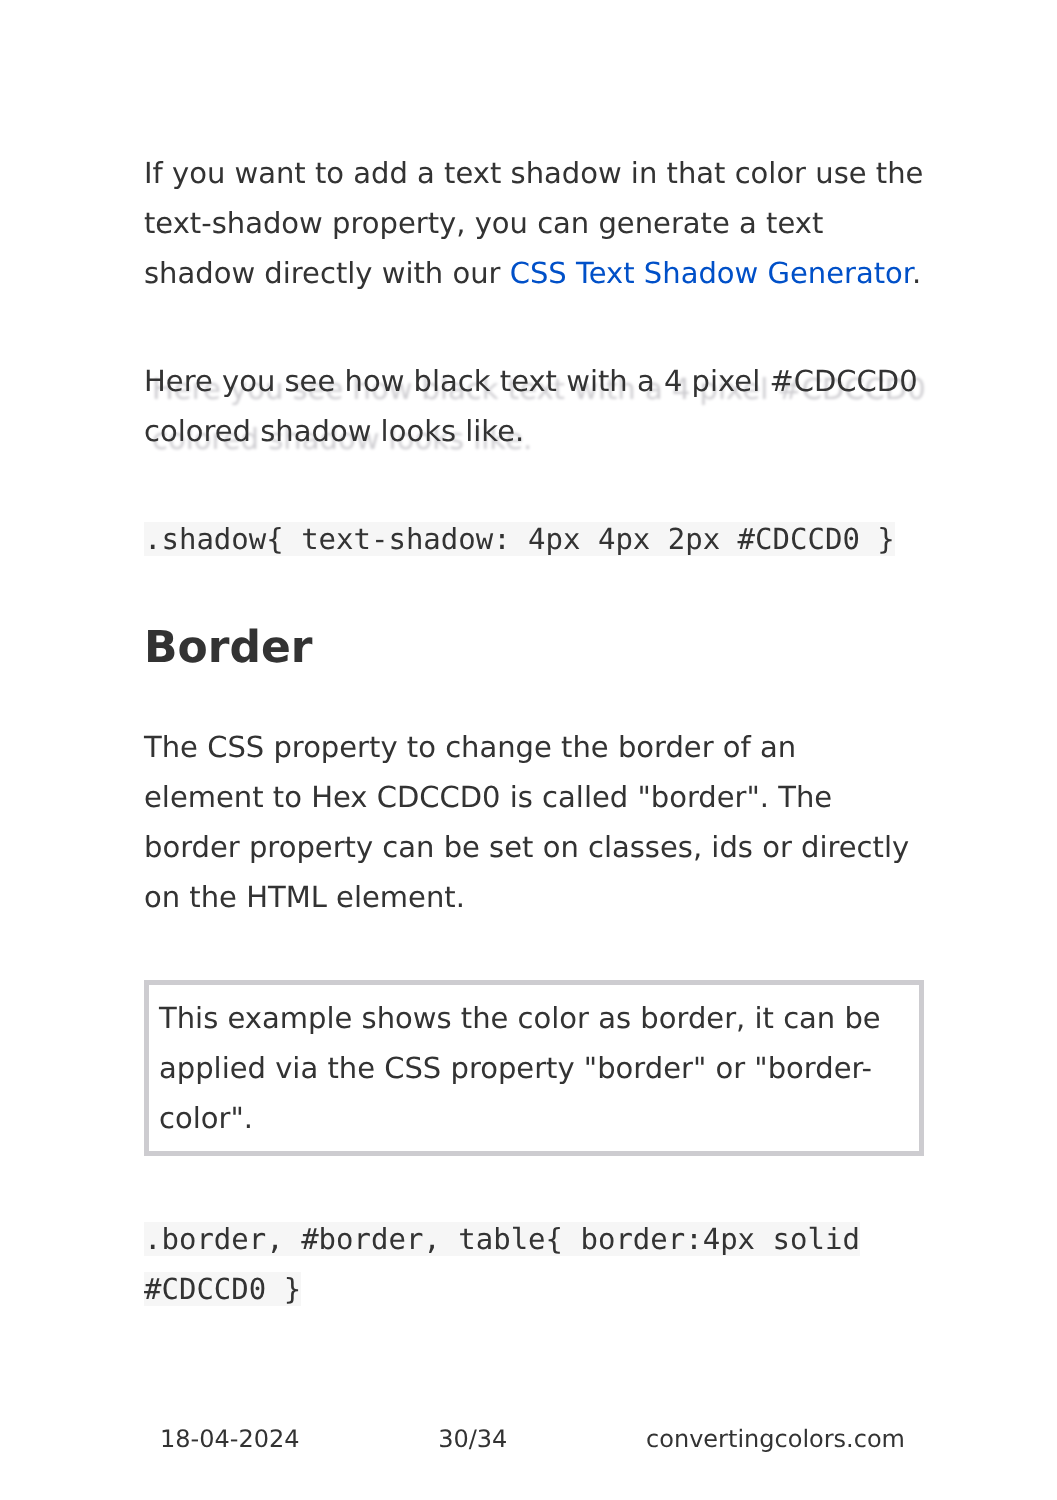If you want to add a text shadow in that color use the text-shadow property, you can generate a text shadow directly with our CSS Text Shadow Generator.
Here you see how black text with a 4 pixel #CDCCD0 colored shadow looks like.
.shadow{ text-shadow: 4px 4px 2px #CDCCD0 }
Border
The CSS property to change the border of an element to Hex CDCCD0 is called "border". The border property can be set on classes, ids or directly on the HTML element.
This example shows the color as border, it can be applied via the CSS property "border" or "border-color".
.border, #border, table{ border:4px solid #CDCCD0 }
18-04-2024 30/34 convertingcolors.com